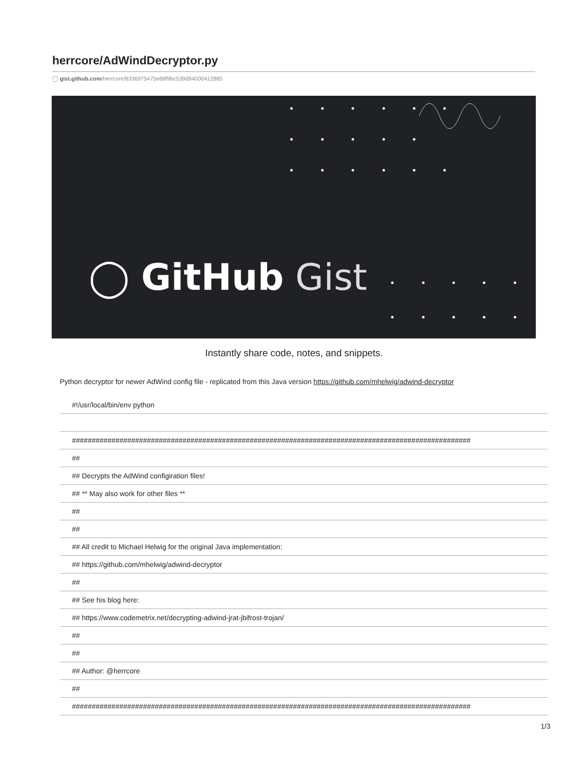herrcore/AdWindDecryptor.py
◯ gist.github.com/herrcore/8336975475e88f9bc539d94000412885
◯ GitHub Gist
Instantly share code, notes, and snippets.
Python decryptor for newer AdWind config file - replicated from this Java version https://github.com/mhelwig/adwind-decryptor
| #!/usr/local/bin/env python |
| ##################################################################################################### |
| ## |
| ## Decrypts the AdWind configiration files! |
| ## ** May also work for other files ** |
| ## |
| ## |
| ## All credit to Michael Helwig for the original Java implementation: |
| ## https://github.com/mhelwig/adwind-decryptor |
| ## |
| ## See his blog here: |
| ## https://www.codemetrix.net/decrypting-adwind-jrat-jbifrost-trojan/ |
| ## |
| ## |
| ## Author: @herrcore |
| ## |
| ##################################################################################################### |
1/3